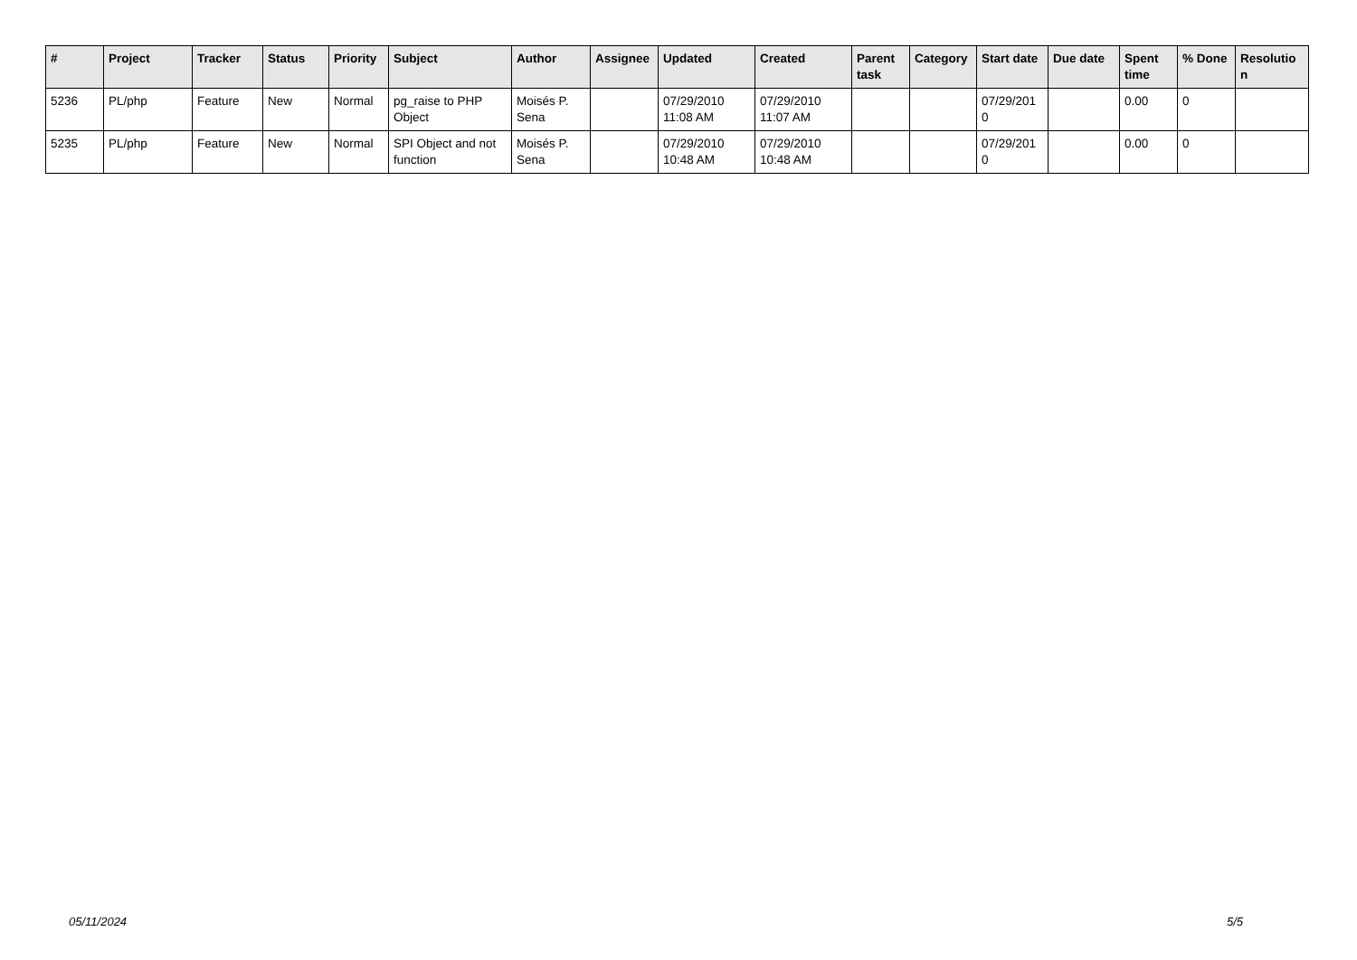| # | Project | Tracker | Status | Priority | Subject | Author | Assignee | Updated | Created | Parent task | Category | Start date | Due date | Spent time | % Done | Resolutio n |
| --- | --- | --- | --- | --- | --- | --- | --- | --- | --- | --- | --- | --- | --- | --- | --- | --- |
| 5236 | PL/php | Feature | New | Normal | pg_raise to PHP Object | Moisés P. Sena | | 07/29/2010 11:08 AM | 07/29/2010 11:07 AM | | | 07/29/201 0 | | 0.00 | 0 | |
| 5235 | PL/php | Feature | New | Normal | SPI Object and not function | Moisés P. Sena | | 07/29/2010 10:48 AM | 07/29/2010 10:48 AM | | | 07/29/201 0 | | 0.00 | 0 | |
05/11/2024 5/5